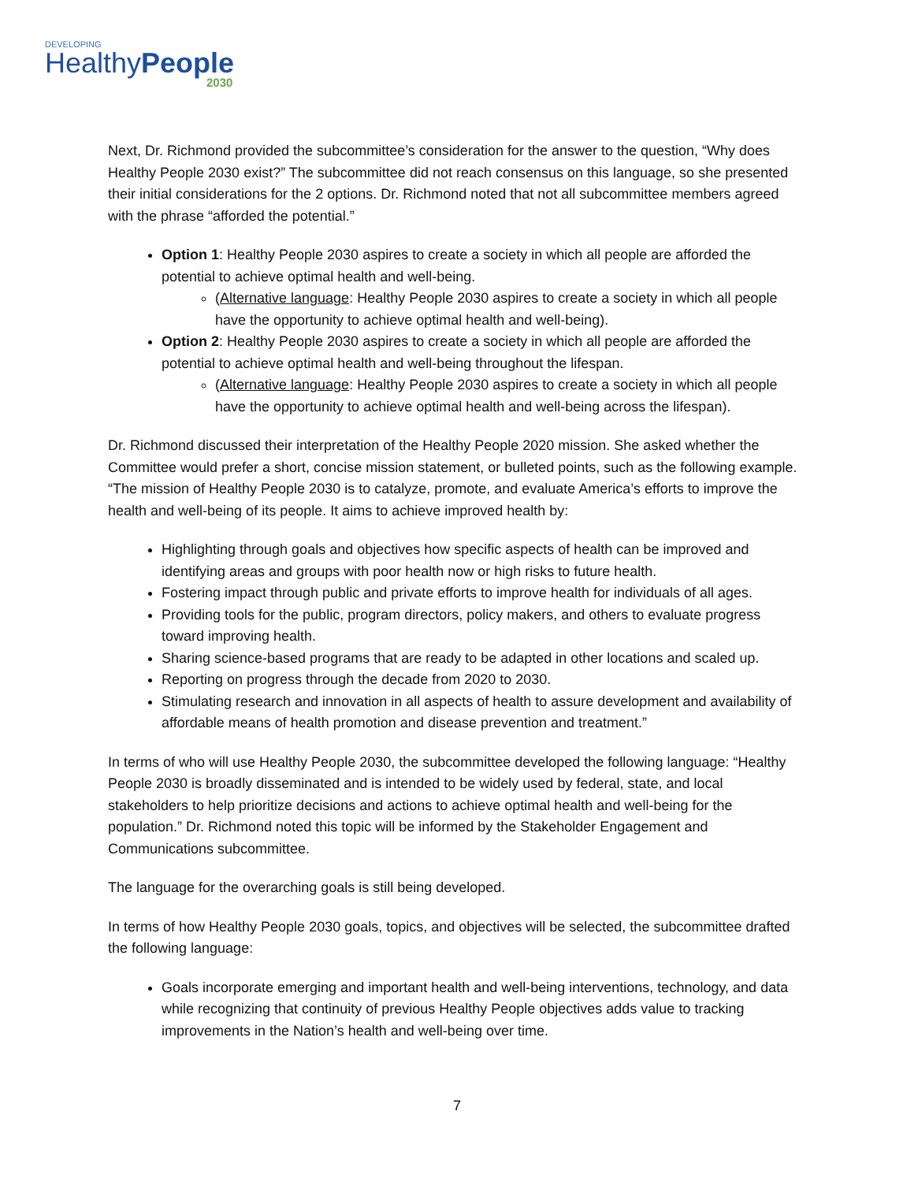DEVELOPING
HealthyPeople
2030
Next, Dr. Richmond provided the subcommittee’s consideration for the answer to the question, “Why does Healthy People 2030 exist?” The subcommittee did not reach consensus on this language, so she presented their initial considerations for the 2 options. Dr. Richmond noted that not all subcommittee members agreed with the phrase “afforded the potential.”
Option 1: Healthy People 2030 aspires to create a society in which all people are afforded the potential to achieve optimal health and well-being.
(Alternative language: Healthy People 2030 aspires to create a society in which all people have the opportunity to achieve optimal health and well-being).
Option 2: Healthy People 2030 aspires to create a society in which all people are afforded the potential to achieve optimal health and well-being throughout the lifespan.
(Alternative language: Healthy People 2030 aspires to create a society in which all people have the opportunity to achieve optimal health and well-being across the lifespan).
Dr. Richmond discussed their interpretation of the Healthy People 2020 mission. She asked whether the Committee would prefer a short, concise mission statement, or bulleted points, such as the following example. “The mission of Healthy People 2030 is to catalyze, promote, and evaluate America’s efforts to improve the health and well-being of its people. It aims to achieve improved health by:
Highlighting through goals and objectives how specific aspects of health can be improved and identifying areas and groups with poor health now or high risks to future health.
Fostering impact through public and private efforts to improve health for individuals of all ages.
Providing tools for the public, program directors, policy makers, and others to evaluate progress toward improving health.
Sharing science-based programs that are ready to be adapted in other locations and scaled up.
Reporting on progress through the decade from 2020 to 2030.
Stimulating research and innovation in all aspects of health to assure development and availability of affordable means of health promotion and disease prevention and treatment.”
In terms of who will use Healthy People 2030, the subcommittee developed the following language: “Healthy People 2030 is broadly disseminated and is intended to be widely used by federal, state, and local stakeholders to help prioritize decisions and actions to achieve optimal health and well-being for the population.” Dr. Richmond noted this topic will be informed by the Stakeholder Engagement and Communications subcommittee.
The language for the overarching goals is still being developed.
In terms of how Healthy People 2030 goals, topics, and objectives will be selected, the subcommittee drafted the following language:
Goals incorporate emerging and important health and well-being interventions, technology, and data while recognizing that continuity of previous Healthy People objectives adds value to tracking improvements in the Nation’s health and well-being over time.
7